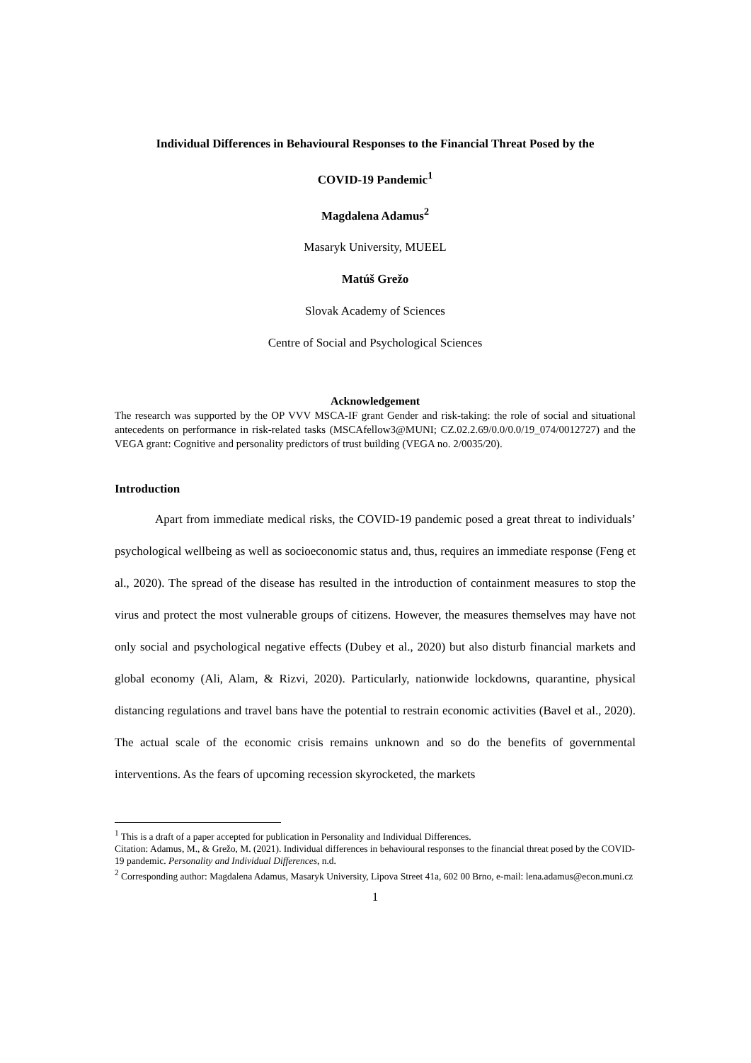Individual Differences in Behavioural Responses to the Financial Threat Posed by the
COVID-19 Pandemic<sup>1</sup>
Magdalena Adamus<sup>2</sup>
Masaryk University, MUEEL
Matúš Grežo
Slovak Academy of Sciences
Centre of Social and Psychological Sciences
Acknowledgement
The research was supported by the OP VVV MSCA-IF grant Gender and risk-taking: the role of social and situational antecedents on performance in risk-related tasks (MSCAfellow3@MUNI; CZ.02.2.69/0.0/0.0/19_074/0012727) and the VEGA grant: Cognitive and personality predictors of trust building (VEGA no. 2/0035/20).
Introduction
Apart from immediate medical risks, the COVID-19 pandemic posed a great threat to individuals’ psychological wellbeing as well as socioeconomic status and, thus, requires an immediate response (Feng et al., 2020). The spread of the disease has resulted in the introduction of containment measures to stop the virus and protect the most vulnerable groups of citizens. However, the measures themselves may have not only social and psychological negative effects (Dubey et al., 2020) but also disturb financial markets and global economy (Ali, Alam, & Rizvi, 2020). Particularly, nationwide lockdowns, quarantine, physical distancing regulations and travel bans have the potential to restrain economic activities (Bavel et al., 2020). The actual scale of the economic crisis remains unknown and so do the benefits of governmental interventions. As the fears of upcoming recession skyrocketed, the markets
<sup>1</sup> This is a draft of a paper accepted for publication in Personality and Individual Differences.
Citation: Adamus, M., & Grežo, M. (2021). Individual differences in behavioural responses to the financial threat posed by the COVID-19 pandemic. Personality and Individual Differences, n.d.
<sup>2</sup> Corresponding author: Magdalena Adamus, Masaryk University, Lipova Street 41a, 602 00 Brno, e-mail: lena.adamus@econ.muni.cz
1